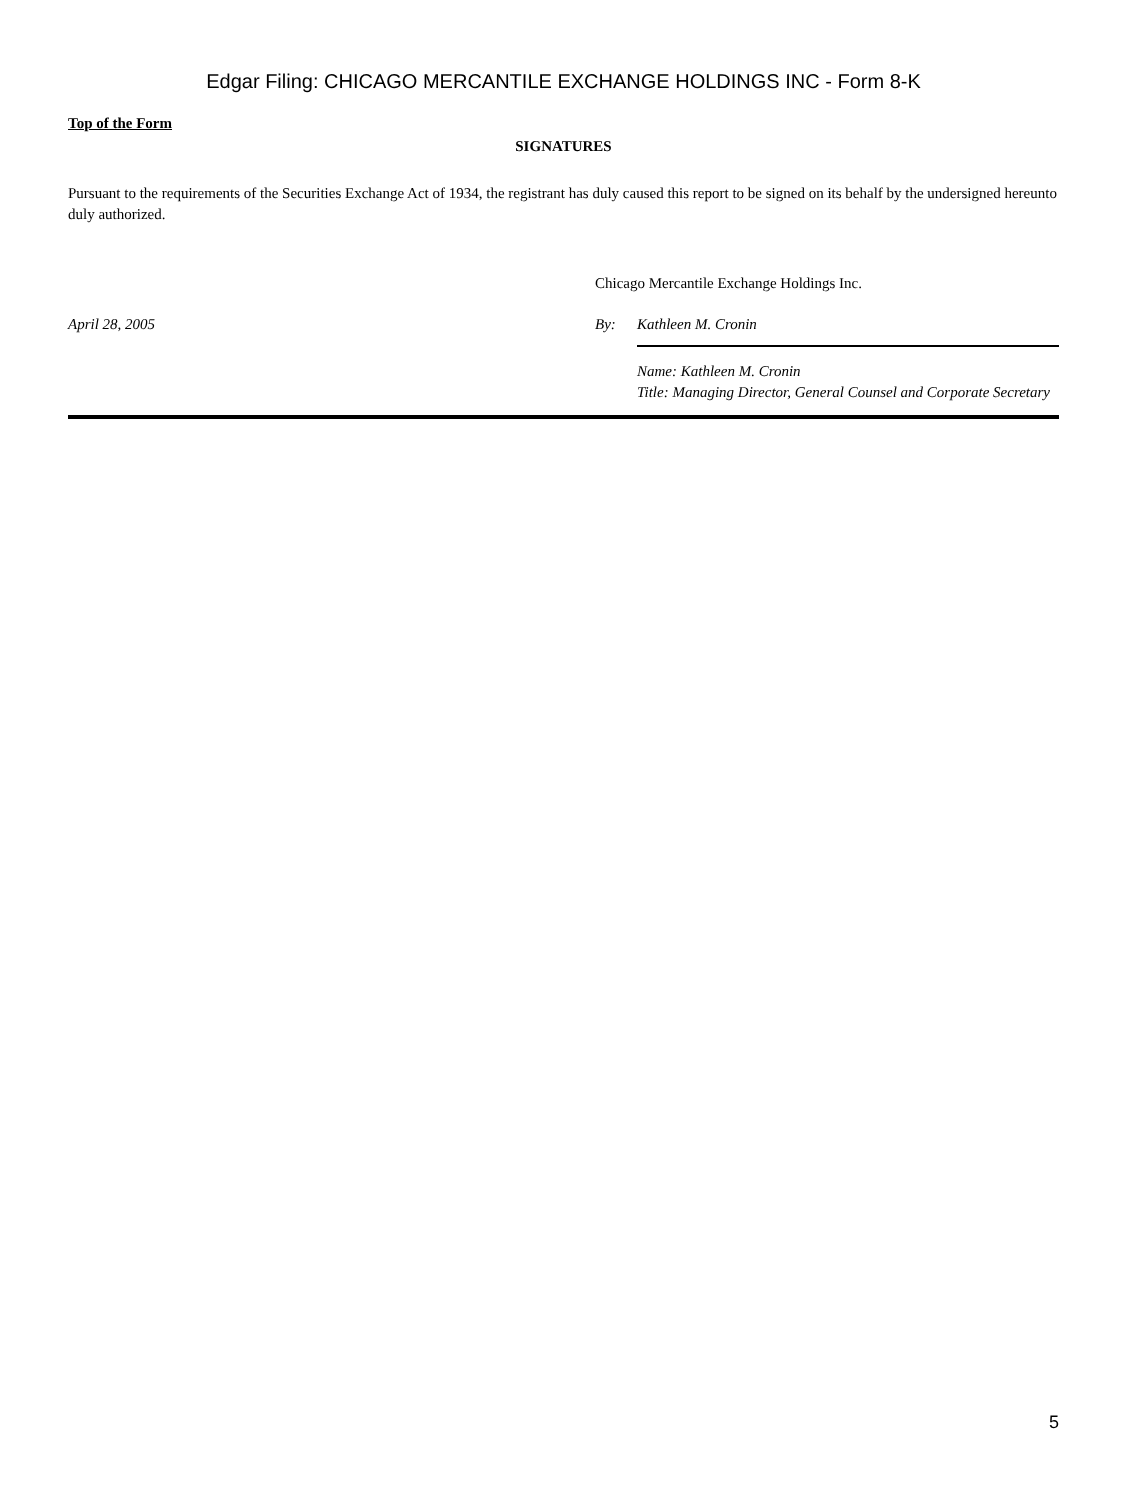Edgar Filing: CHICAGO MERCANTILE EXCHANGE HOLDINGS INC - Form 8-K
Top of the Form
SIGNATURES
Pursuant to the requirements of the Securities Exchange Act of 1934, the registrant has duly caused this report to be signed on its behalf by the undersigned hereunto duly authorized.
Chicago Mercantile Exchange Holdings Inc.
April 28, 2005 By: Kathleen M. Cronin
Name: Kathleen M. Cronin
Title: Managing Director, General Counsel and Corporate Secretary
5